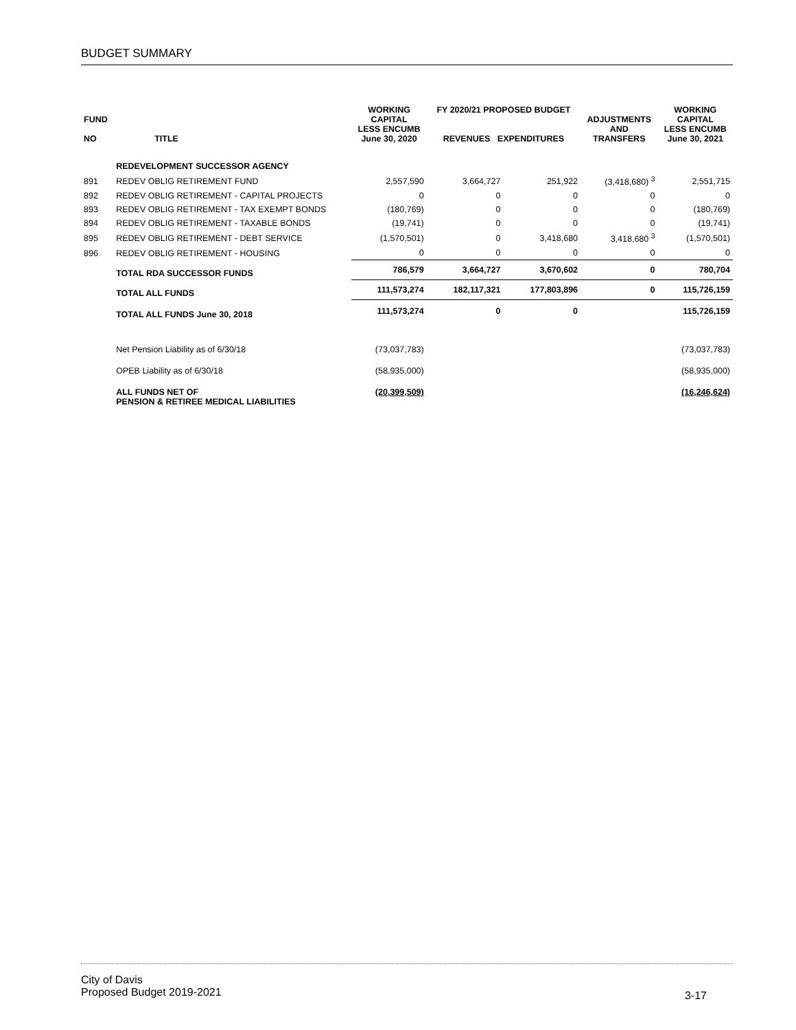BUDGET SUMMARY
| FUND NO | TITLE | WORKING CAPITAL LESS ENCUMB June 30, 2020 | FY 2020/21 PROPOSED BUDGET REVENUES EXPENDITURES | | ADJUSTMENTS AND TRANSFERS | WORKING CAPITAL LESS ENCUMB June 30, 2021 |
| --- | --- | --- | --- | --- | --- | --- |
| | REDEVELOPMENT SUCCESSOR AGENCY | | | | | |
| 891 | REDEV OBLIG RETIREMENT FUND | 2,557,590 | 3,664,727 | 251,922 | (3,418,680) <sup>3</sup> | 2,551,715 |
| 892 | REDEV OBLIG RETIREMENT - CAPITAL PROJECTS | 0 | 0 | 0 | 0 | 0 |
| 893 | REDEV OBLIG RETIREMENT - TAX EXEMPT BONDS | (180,769) | 0 | 0 | 0 | (180,769) |
| 894 | REDEV OBLIG RETIREMENT - TAXABLE BONDS | (19,741) | 0 | 0 | 0 | (19,741) |
| 895 | REDEV OBLIG RETIREMENT - DEBT SERVICE | (1,570,501) | 0 | 3,418,680 | 3,418,680 <sup>3</sup> | (1,570,501) |
| 896 | REDEV OBLIG RETIREMENT - HOUSING | 0 | 0 | 0 | 0 | 0 |
| | TOTAL RDA SUCCESSOR FUNDS | 786,579 | 3,664,727 | 3,670,602 | 0 | 780,704 |
| | TOTAL ALL FUNDS | 111,573,274 | 182,117,321 | 177,803,896 | 0 | 115,726,159 |
| | TOTAL ALL FUNDS June 30, 2018 | 111,573,274 | 0 | 0 | | 115,726,159 |
| | Net Pension Liability as of 6/30/18 | (73,037,783) | | | | (73,037,783) |
| | OPEB Liability as of 6/30/18 | (58,935,000) | | | | (58,935,000) |
| | ALL FUNDS NET OF PENSION & RETIREE MEDICAL LIABILITIES | (20,399,509) | | | | (16,246,624) |
City of Davis
Proposed Budget 2019-2021
3-17